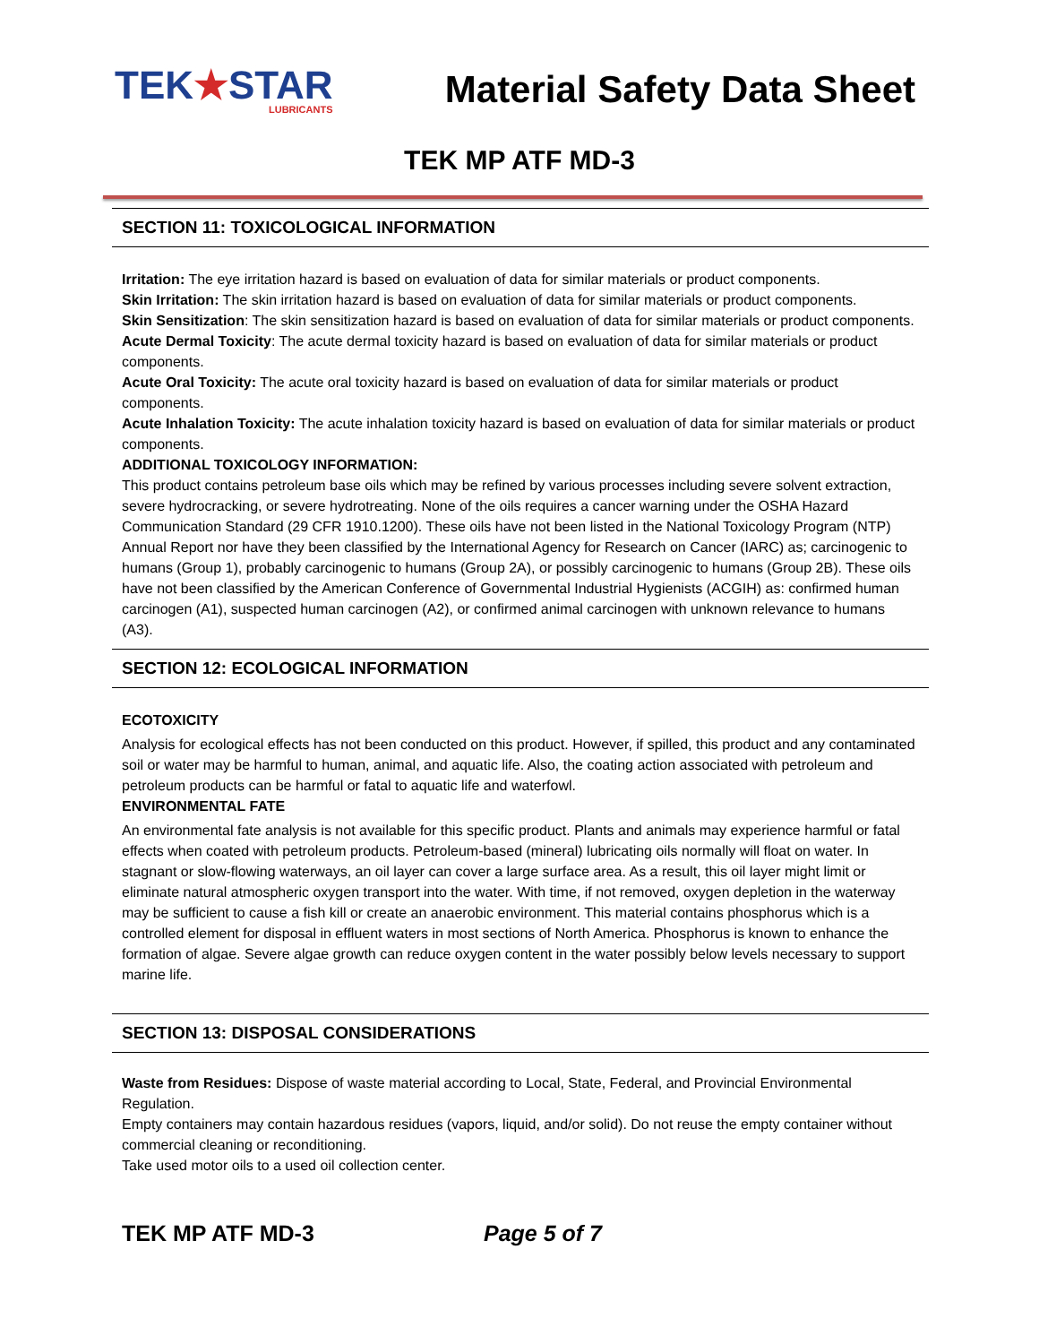TEK★STAR
LUBRICANTS
Material Safety Data Sheet
TEK MP ATF MD-3
SECTION 11: TOXICOLOGICAL INFORMATION
Irritation: The eye irritation hazard is based on evaluation of data for similar materials or product components.
Skin Irritation: The skin irritation hazard is based on evaluation of data for similar materials or product components.
Skin Sensitization: The skin sensitization hazard is based on evaluation of data for similar materials or product components.
Acute Dermal Toxicity: The acute dermal toxicity hazard is based on evaluation of data for similar materials or product components.
Acute Oral Toxicity: The acute oral toxicity hazard is based on evaluation of data for similar materials or product components.
Acute Inhalation Toxicity: The acute inhalation toxicity hazard is based on evaluation of data for similar materials or product components.
ADDITIONAL TOXICOLOGY INFORMATION:
This product contains petroleum base oils which may be refined by various processes including severe solvent extraction, severe hydrocracking, or severe hydrotreating. None of the oils requires a cancer warning under the OSHA Hazard Communication Standard (29 CFR 1910.1200). These oils have not been listed in the National Toxicology Program (NTP) Annual Report nor have they been classified by the International Agency for Research on Cancer (IARC) as; carcinogenic to humans (Group 1), probably carcinogenic to humans (Group 2A), or possibly carcinogenic to humans (Group 2B). These oils have not been classified by the American Conference of Governmental Industrial Hygienists (ACGIH) as: confirmed human carcinogen (A1), suspected human carcinogen (A2), or confirmed animal carcinogen with unknown relevance to humans (A3).
SECTION 12: ECOLOGICAL INFORMATION
ECOTOXICITY
Analysis for ecological effects has not been conducted on this product. However, if spilled, this product and any contaminated soil or water may be harmful to human, animal, and aquatic life. Also, the coating action associated with petroleum and petroleum products can be harmful or fatal to aquatic life and waterfowl.
ENVIRONMENTAL FATE
An environmental fate analysis is not available for this specific product. Plants and animals may experience harmful or fatal effects when coated with petroleum products. Petroleum-based (mineral) lubricating oils normally will float on water. In stagnant or slow-flowing waterways, an oil layer can cover a large surface area. As a result, this oil layer might limit or eliminate natural atmospheric oxygen transport into the water. With time, if not removed, oxygen depletion in the waterway may be sufficient to cause a fish kill or create an anaerobic environment. This material contains phosphorus which is a controlled element for disposal in effluent waters in most sections of North America. Phosphorus is known to enhance the formation of algae. Severe algae growth can reduce oxygen content in the water possibly below levels necessary to support marine life.
SECTION 13: DISPOSAL CONSIDERATIONS
Waste from Residues: Dispose of waste material according to Local, State, Federal, and Provincial Environmental Regulation.
Empty containers may contain hazardous residues (vapors, liquid, and/or solid). Do not reuse the empty container without commercial cleaning or reconditioning.
Take used motor oils to a used oil collection center.
TEK MP ATF MD-3 Page 5 of 7